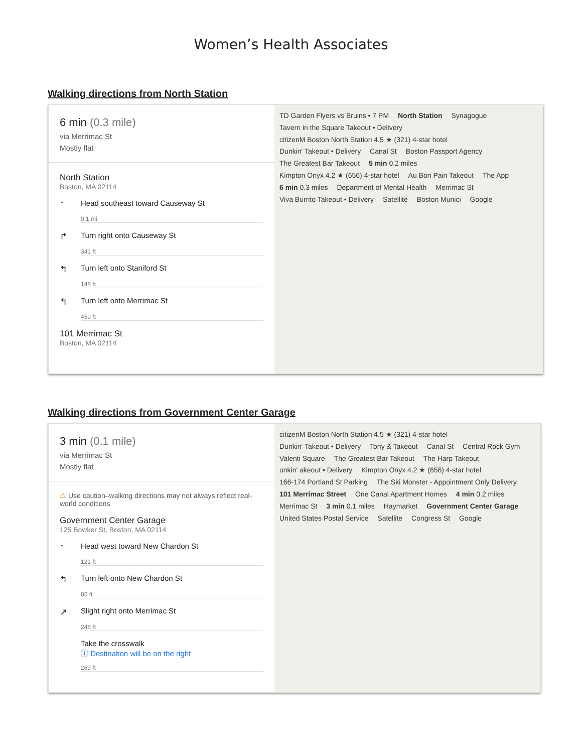Women’s Health Associates
Walking directions from North Station
6 min (0.3 mile)
via Merrimac St
Mostly flat
North Station
Boston, MA 02114
↑
Head southeast toward Causeway St
0.1 mi
↱
Turn right onto Causeway St
341 ft
↰
Turn left onto Staniford St
148 ft
↰
Turn left onto Merrimac St
459 ft
101 Merrimac St
Boston, MA 02114
TD Garden Flyers vs Bruins • 7 PM North Station Synagogue Tavern in the Square Takeout • Delivery citizenM Boston North Station 4.5 ★ (321) 4-star hotel Dunkin' Takeout • Delivery Canal St Boston Passport Agency The Greatest Bar Takeout 5 min 0.2 miles Kimpton Onyx 4.2 ★ (656) 4-star hotel Au Bon Pain Takeout The App 6 min 0.3 miles Department of Mental Health Merrimac St Viva Burrito Takeout • Delivery Satellite Boston Munici Google
Walking directions from Government Center Garage
3 min (0.1 mile)
via Merrimac St
Mostly flat
⚠ Use caution–walking directions may not always reflect real-world conditions
Government Center Garage
125 Bowker St, Boston, MA 02114
↑
Head west toward New Chardon St
121 ft
↰
Turn left onto New Chardon St
85 ft
↗
Slight right onto Merrimac St
246 ft
Take the crosswalk
ⓘ Destination will be on the right
269 ft
citizenM Boston North Station 4.5 ★ (321) 4-star hotel Dunkin' Takeout • Delivery Tony & Takeout Canal St Central Rock Gym Valenti Square The Greatest Bar Takeout The Harp Takeout unkin' akeout • Delivery Kimpton Onyx 4.2 ★ (656) 4-star hotel 166-174 Portland St Parking The Ski Monster - Appointment Only Delivery 101 Merrimac Street One Canal Apartment Homes 4 min 0.2 miles Merrimac St 3 min 0.1 miles Haymarket Government Center Garage United States Postal Service Satellite Congress St Google